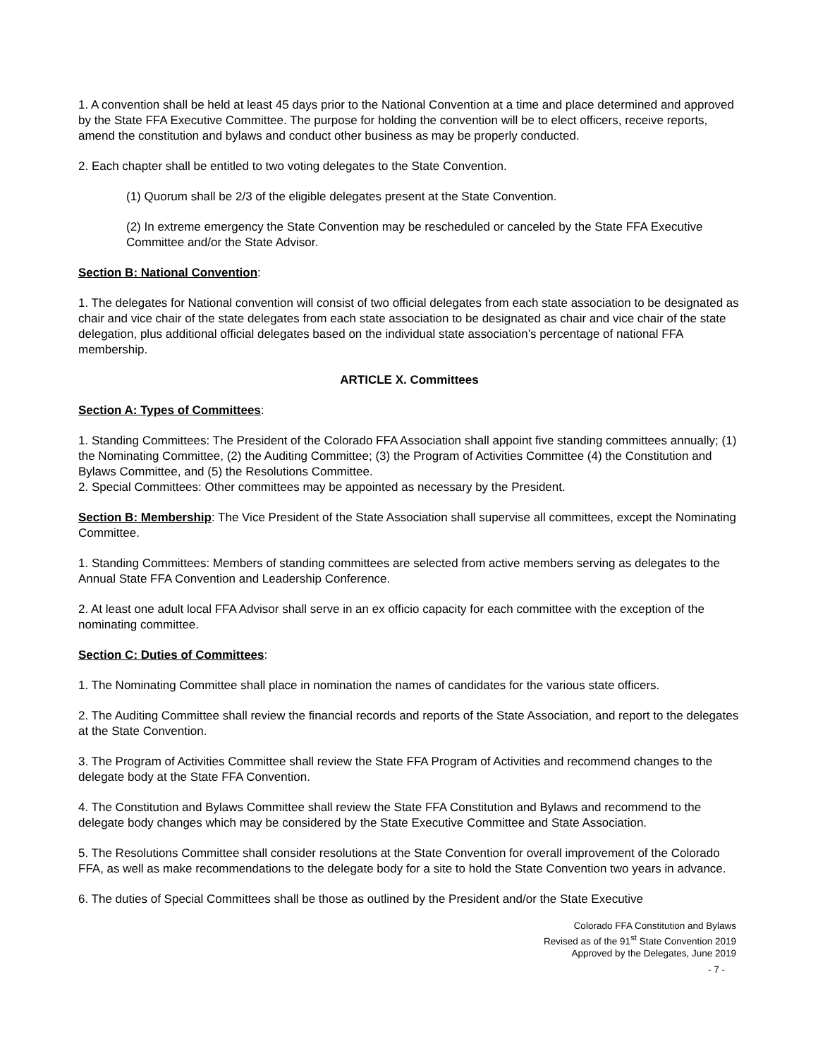1. A convention shall be held at least 45 days prior to the National Convention at a time and place determined and approved by the State FFA Executive Committee. The purpose for holding the convention will be to elect officers, receive reports, amend the constitution and bylaws and conduct other business as may be properly conducted.
2. Each chapter shall be entitled to two voting delegates to the State Convention.
(1) Quorum shall be 2/3 of the eligible delegates present at the State Convention.
(2) In extreme emergency the State Convention may be rescheduled or canceled by the State FFA Executive Committee and/or the State Advisor.
Section B: National Convention:
1. The delegates for National convention will consist of two official delegates from each state association to be designated as chair and vice chair of the state delegates from each state association to be designated as chair and vice chair of the state delegation, plus additional official delegates based on the individual state association’s percentage of national FFA membership.
ARTICLE X. Committees
Section A: Types of Committees:
1. Standing Committees: The President of the Colorado FFA Association shall appoint five standing committees annually; (1) the Nominating Committee, (2) the Auditing Committee; (3) the Program of Activities Committee (4) the Constitution and Bylaws Committee, and (5) the Resolutions Committee.
2. Special Committees: Other committees may be appointed as necessary by the President.
Section B: Membership: The Vice President of the State Association shall supervise all committees, except the Nominating Committee.
1. Standing Committees: Members of standing committees are selected from active members serving as delegates to the Annual State FFA Convention and Leadership Conference.
2. At least one adult local FFA Advisor shall serve in an ex officio capacity for each committee with the exception of the nominating committee.
Section C: Duties of Committees:
1. The Nominating Committee shall place in nomination the names of candidates for the various state officers.
2. The Auditing Committee shall review the financial records and reports of the State Association, and report to the delegates at the State Convention.
3. The Program of Activities Committee shall review the State FFA Program of Activities and recommend changes to the delegate body at the State FFA Convention.
4. The Constitution and Bylaws Committee shall review the State FFA Constitution and Bylaws and recommend to the delegate body changes which may be considered by the State Executive Committee and State Association.
5. The Resolutions Committee shall consider resolutions at the State Convention for overall improvement of the Colorado FFA, as well as make recommendations to the delegate body for a site to hold the State Convention two years in advance.
6. The duties of Special Committees shall be those as outlined by the President and/or the State Executive
Colorado FFA Constitution and Bylaws
Revised as of the 91<sup>st</sup> State Convention 2019
Approved by the Delegates, June 2019
- 7 -